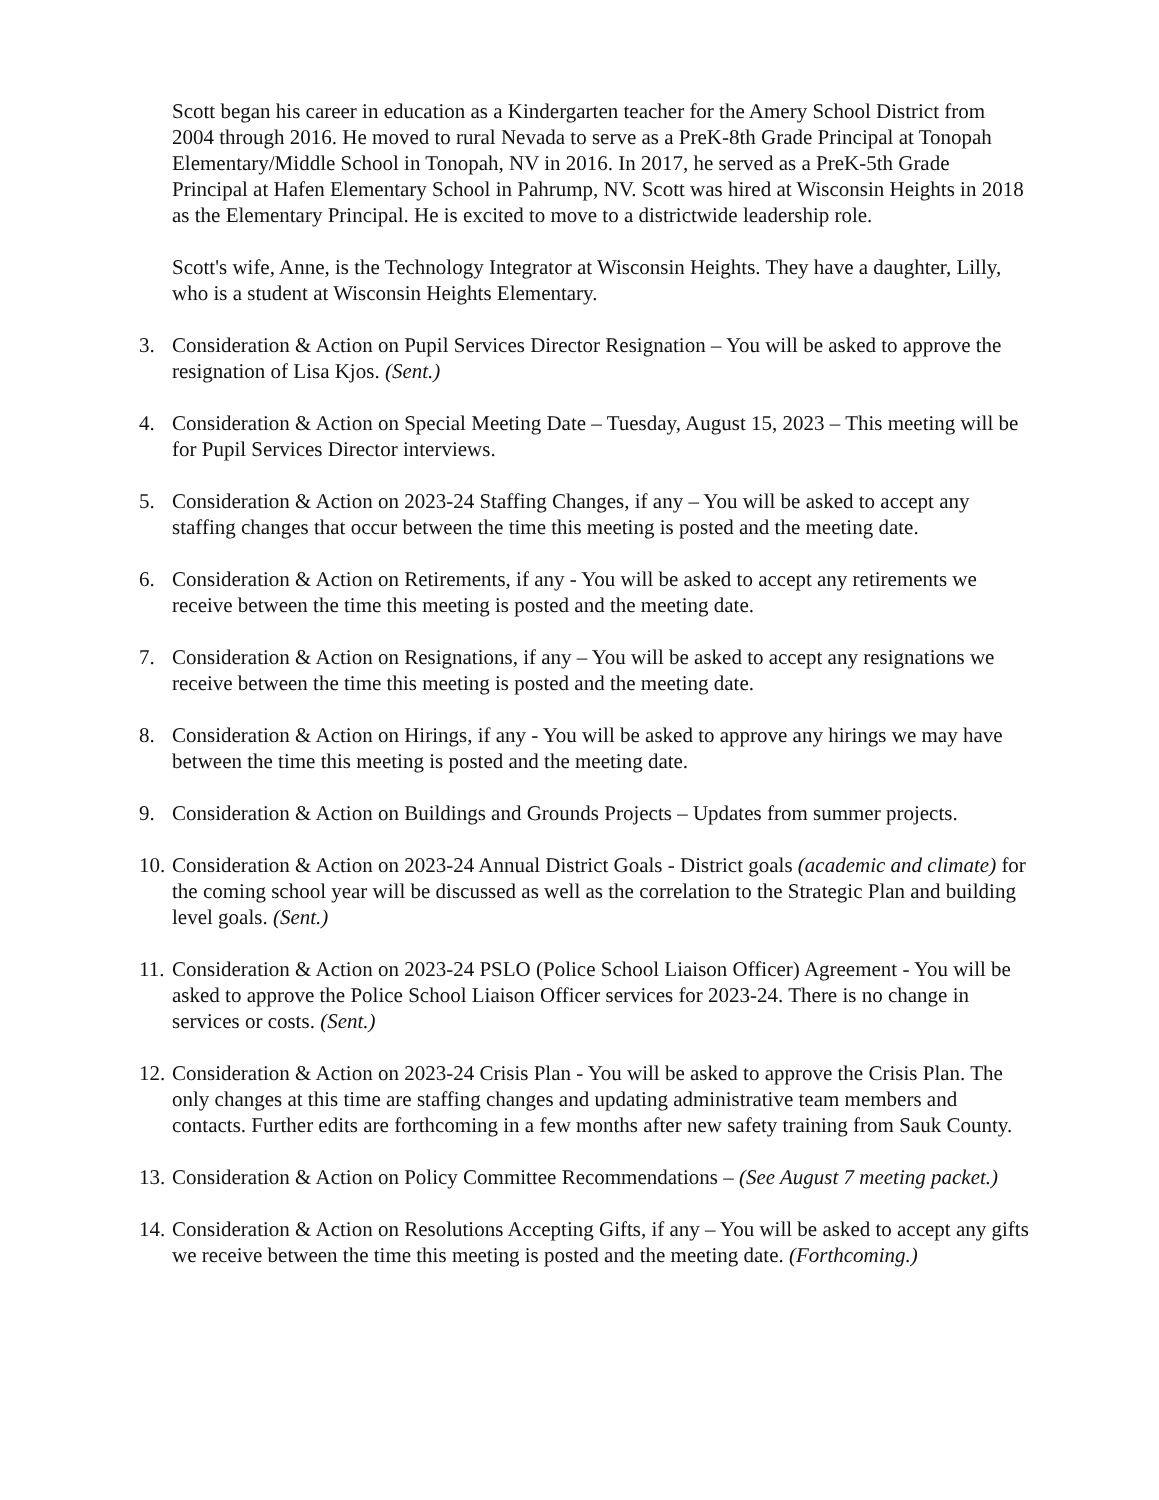Scott began his career in education as a Kindergarten teacher for the Amery School District from 2004 through 2016. He moved to rural Nevada to serve as a PreK-8th Grade Principal at Tonopah Elementary/Middle School in Tonopah, NV in 2016. In 2017, he served as a PreK-5th Grade Principal at Hafen Elementary School in Pahrump, NV. Scott was hired at Wisconsin Heights in 2018 as the Elementary Principal. He is excited to move to a districtwide leadership role.
Scott's wife, Anne, is the Technology Integrator at Wisconsin Heights. They have a daughter, Lilly, who is a student at Wisconsin Heights Elementary.
3. Consideration & Action on Pupil Services Director Resignation – You will be asked to approve the resignation of Lisa Kjos. (Sent.)
4. Consideration & Action on Special Meeting Date – Tuesday, August 15, 2023 – This meeting will be for Pupil Services Director interviews.
5. Consideration & Action on 2023-24 Staffing Changes, if any – You will be asked to accept any staffing changes that occur between the time this meeting is posted and the meeting date.
6. Consideration & Action on Retirements, if any - You will be asked to accept any retirements we receive between the time this meeting is posted and the meeting date.
7. Consideration & Action on Resignations, if any – You will be asked to accept any resignations we receive between the time this meeting is posted and the meeting date.
8. Consideration & Action on Hirings, if any - You will be asked to approve any hirings we may have between the time this meeting is posted and the meeting date.
9. Consideration & Action on Buildings and Grounds Projects – Updates from summer projects.
10. Consideration & Action on 2023-24 Annual District Goals - District goals (academic and climate) for the coming school year will be discussed as well as the correlation to the Strategic Plan and building level goals. (Sent.)
11. Consideration & Action on 2023-24 PSLO (Police School Liaison Officer) Agreement - You will be asked to approve the Police School Liaison Officer services for 2023-24. There is no change in services or costs. (Sent.)
12. Consideration & Action on 2023-24 Crisis Plan - You will be asked to approve the Crisis Plan. The only changes at this time are staffing changes and updating administrative team members and contacts. Further edits are forthcoming in a few months after new safety training from Sauk County.
13. Consideration & Action on Policy Committee Recommendations – (See August 7 meeting packet.)
14. Consideration & Action on Resolutions Accepting Gifts, if any – You will be asked to accept any gifts we receive between the time this meeting is posted and the meeting date. (Forthcoming.)